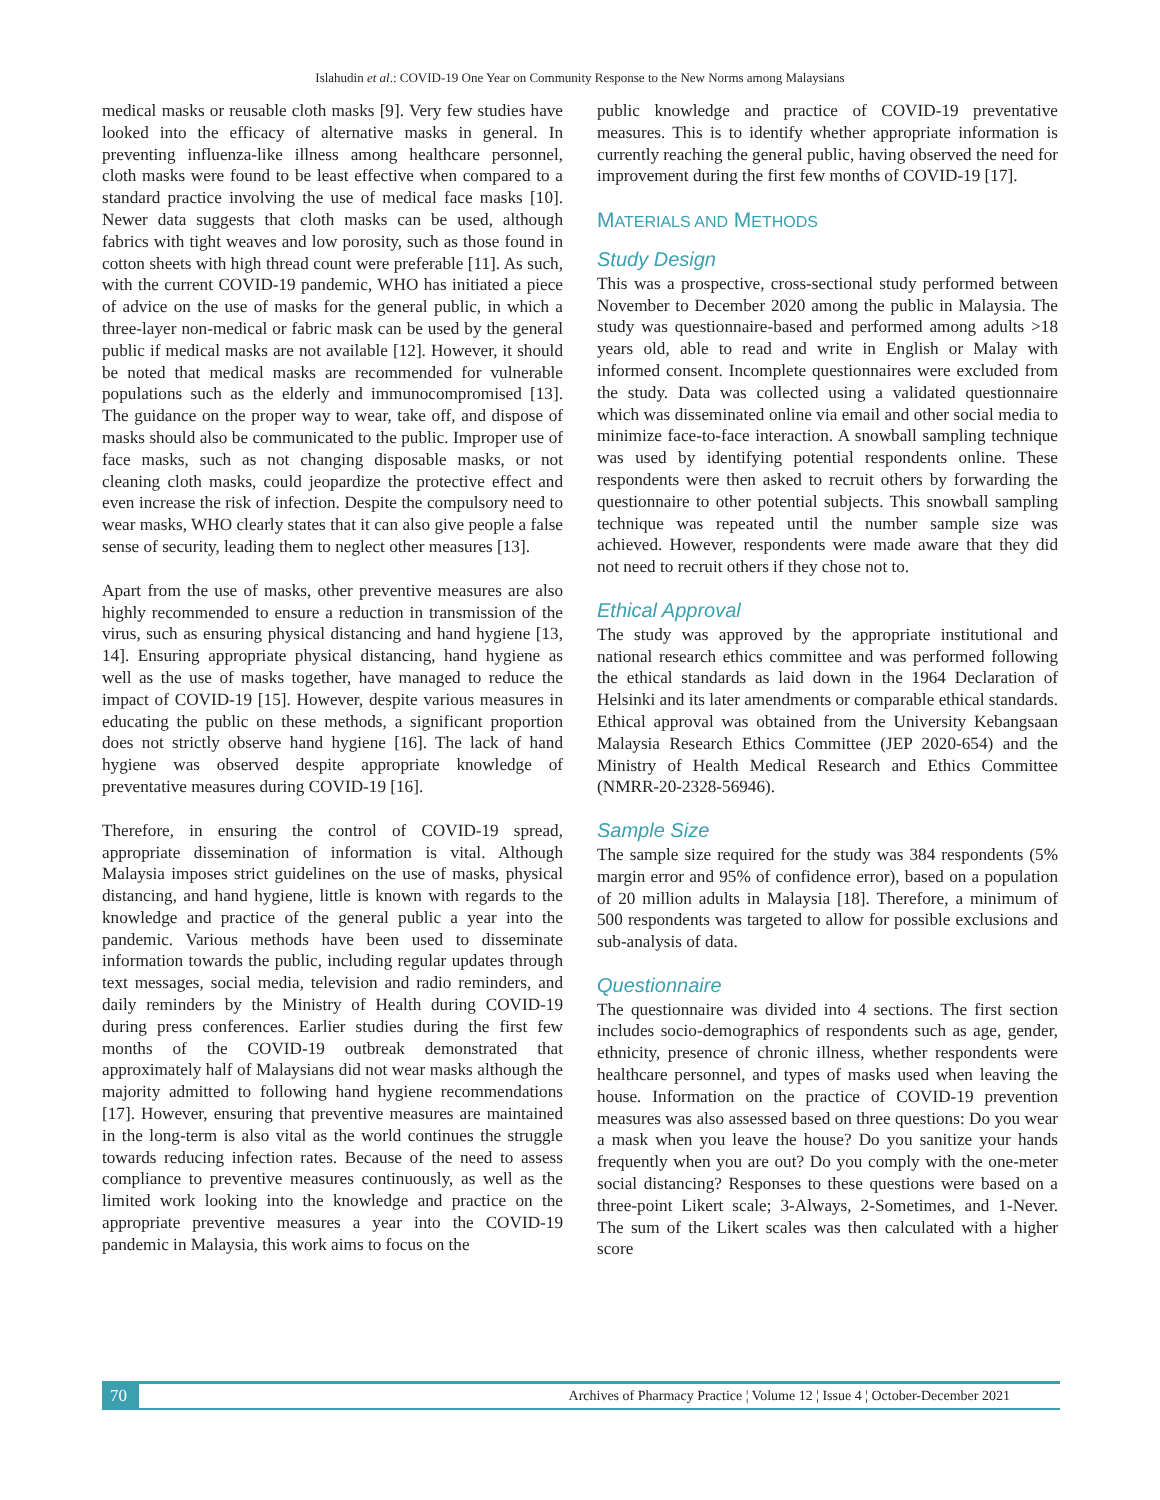Islahudin et al.: COVID-19 One Year on Community Response to the New Norms among Malaysians
medical masks or reusable cloth masks [9]. Very few studies have looked into the efficacy of alternative masks in general. In preventing influenza-like illness among healthcare personnel, cloth masks were found to be least effective when compared to a standard practice involving the use of medical face masks [10]. Newer data suggests that cloth masks can be used, although fabrics with tight weaves and low porosity, such as those found in cotton sheets with high thread count were preferable [11]. As such, with the current COVID-19 pandemic, WHO has initiated a piece of advice on the use of masks for the general public, in which a three-layer non-medical or fabric mask can be used by the general public if medical masks are not available [12]. However, it should be noted that medical masks are recommended for vulnerable populations such as the elderly and immunocompromised [13]. The guidance on the proper way to wear, take off, and dispose of masks should also be communicated to the public. Improper use of face masks, such as not changing disposable masks, or not cleaning cloth masks, could jeopardize the protective effect and even increase the risk of infection. Despite the compulsory need to wear masks, WHO clearly states that it can also give people a false sense of security, leading them to neglect other measures [13].
Apart from the use of masks, other preventive measures are also highly recommended to ensure a reduction in transmission of the virus, such as ensuring physical distancing and hand hygiene [13, 14]. Ensuring appropriate physical distancing, hand hygiene as well as the use of masks together, have managed to reduce the impact of COVID-19 [15]. However, despite various measures in educating the public on these methods, a significant proportion does not strictly observe hand hygiene [16]. The lack of hand hygiene was observed despite appropriate knowledge of preventative measures during COVID-19 [16].
Therefore, in ensuring the control of COVID-19 spread, appropriate dissemination of information is vital. Although Malaysia imposes strict guidelines on the use of masks, physical distancing, and hand hygiene, little is known with regards to the knowledge and practice of the general public a year into the pandemic. Various methods have been used to disseminate information towards the public, including regular updates through text messages, social media, television and radio reminders, and daily reminders by the Ministry of Health during COVID-19 during press conferences. Earlier studies during the first few months of the COVID-19 outbreak demonstrated that approximately half of Malaysians did not wear masks although the majority admitted to following hand hygiene recommendations [17]. However, ensuring that preventive measures are maintained in the long-term is also vital as the world continues the struggle towards reducing infection rates. Because of the need to assess compliance to preventive measures continuously, as well as the limited work looking into the knowledge and practice on the appropriate preventive measures a year into the COVID-19 pandemic in Malaysia, this work aims to focus on the
public knowledge and practice of COVID-19 preventative measures. This is to identify whether appropriate information is currently reaching the general public, having observed the need for improvement during the first few months of COVID-19 [17].
MATERIALS AND METHODS
Study Design
This was a prospective, cross-sectional study performed between November to December 2020 among the public in Malaysia. The study was questionnaire-based and performed among adults >18 years old, able to read and write in English or Malay with informed consent. Incomplete questionnaires were excluded from the study. Data was collected using a validated questionnaire which was disseminated online via email and other social media to minimize face-to-face interaction. A snowball sampling technique was used by identifying potential respondents online. These respondents were then asked to recruit others by forwarding the questionnaire to other potential subjects. This snowball sampling technique was repeated until the number sample size was achieved. However, respondents were made aware that they did not need to recruit others if they chose not to.
Ethical Approval
The study was approved by the appropriate institutional and national research ethics committee and was performed following the ethical standards as laid down in the 1964 Declaration of Helsinki and its later amendments or comparable ethical standards. Ethical approval was obtained from the University Kebangsaan Malaysia Research Ethics Committee (JEP 2020-654) and the Ministry of Health Medical Research and Ethics Committee (NMRR-20-2328-56946).
Sample Size
The sample size required for the study was 384 respondents (5% margin error and 95% of confidence error), based on a population of 20 million adults in Malaysia [18]. Therefore, a minimum of 500 respondents was targeted to allow for possible exclusions and sub-analysis of data.
Questionnaire
The questionnaire was divided into 4 sections. The first section includes socio-demographics of respondents such as age, gender, ethnicity, presence of chronic illness, whether respondents were healthcare personnel, and types of masks used when leaving the house. Information on the practice of COVID-19 prevention measures was also assessed based on three questions: Do you wear a mask when you leave the house? Do you sanitize your hands frequently when you are out? Do you comply with the one-meter social distancing? Responses to these questions were based on a three-point Likert scale; 3-Always, 2-Sometimes, and 1-Never. The sum of the Likert scales was then calculated with a higher score
70 Archives of Pharmacy Practice ¦ Volume 12 ¦ Issue 4 ¦ October-December 2021